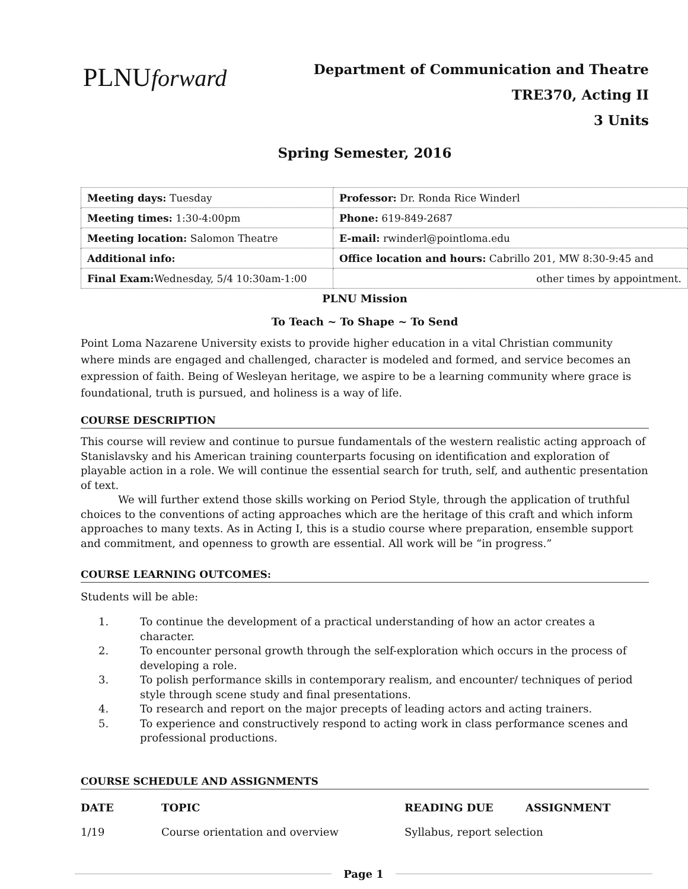PLNUforward
Department of Communication and Theatre
TRE370, Acting II
3 Units
Spring Semester, 2016
| Meeting days: Tuesday | Professor: Dr. Ronda Rice Winderl |
| Meeting times: 1:30-4:00pm | Phone: 619-849-2687 |
| Meeting location: Salomon Theatre | E-mail: rwinderl@pointloma.edu |
| Additional info: | Office location and hours: Cabrillo 201, MW 8:30-9:45 and |
| Final Exam: Wednesday, 5/4 10:30am-1:00 | other times by appointment. |
PLNU Mission
To Teach ~ To Shape ~ To Send
Point Loma Nazarene University exists to provide higher education in a vital Christian community where minds are engaged and challenged, character is modeled and formed, and service becomes an expression of faith. Being of Wesleyan heritage, we aspire to be a learning community where grace is foundational, truth is pursued, and holiness is a way of life.
COURSE DESCRIPTION
This course will review and continue to pursue fundamentals of the western realistic acting approach of Stanislavsky and his American training counterparts focusing on identification and exploration of playable action in a role. We will continue the essential search for truth, self, and authentic presentation of text.
We will further extend those skills working on Period Style, through the application of truthful choices to the conventions of acting approaches which are the heritage of this craft and which inform approaches to many texts. As in Acting I, this is a studio course where preparation, ensemble support and commitment, and openness to growth are essential. All work will be “in progress.”
COURSE LEARNING OUTCOMES:
Students will be able:
1. To continue the development of a practical understanding of how an actor creates a character.
2. To encounter personal growth through the self-exploration which occurs in the process of developing a role.
3. To polish performance skills in contemporary realism, and encounter/ techniques of period style through scene study and final presentations.
4. To research and report on the major precepts of leading actors and acting trainers.
5. To experience and constructively respond to acting work in class performance scenes and professional productions.
COURSE SCHEDULE AND ASSIGNMENTS
| DATE | TOPIC | READING DUE | ASSIGNMENT |
| --- | --- | --- | --- |
| 1/19 | Course orientation and overview | Syllabus, report selection | |
Page 1